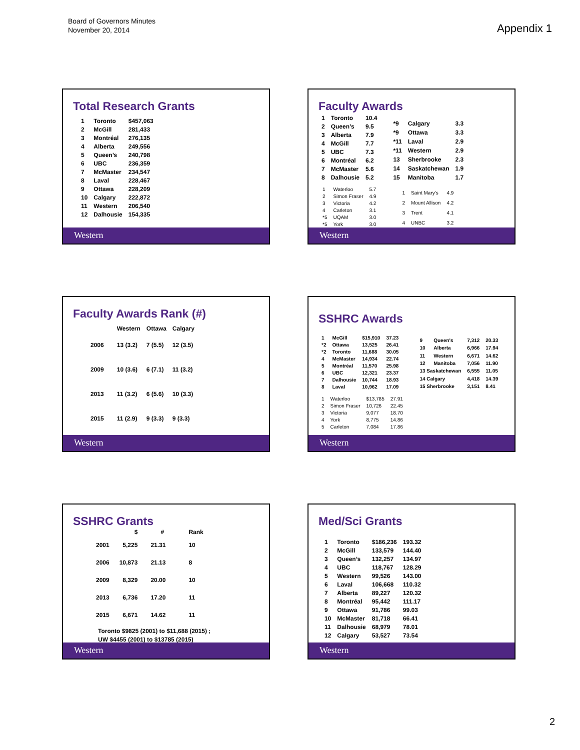Board of Governors Minutes
November 20, 2014
Appendix 1
Total Research Grants
| 1 | Toronto | $457,063 |
| 2 | McGill | 281,433 |
| 3 | Montréal | 276,135 |
| 4 | Alberta | 249,556 |
| 5 | Queen’s | 240,798 |
| 6 | UBC | 236,359 |
| 7 | McMaster | 234,547 |
| 8 | Laval | 228,467 |
| 9 | Ottawa | 228,209 |
| 10 | Calgary | 222,872 |
| 11 | Western | 206,540 |
| 12 | Dalhousie | 154,335 |
Western
Faculty Awards
| 1 | Toronto | 10.4 |
| 2 | Queen’s | 9.5 |
| 3 | Alberta | 7.9 |
| 4 | McGill | 7.7 |
| 5 | UBC | 7.3 |
| 6 | Montréal | 6.2 |
| 7 | McMaster | 5.6 |
| 8 | Dalhousie | 5.2 |
| *9 | Calgary | 3.3 |
| *9 | Ottawa | 3.3 |
| *11 | Laval | 2.9 |
| *11 | Western | 2.9 |
| 13 | Sherbrooke | 2.3 |
| 14 | Saskatchewan | 1.9 |
| 15 | Manitoba | 1.7 |
| 1 | Waterloo | 5.7 |
| 2 | Simon Fraser | 4.9 |
| 3 | Victoria | 4.2 |
| 4 | Carleton | 3.1 |
| *5 | UQAM | 3.0 |
| *5 | York | 3.0 |
| 1 | Saint Mary’s | 4.9 |
| 2 | Mount Allison | 4.2 |
| 3 | Trent | 4.1 |
| 4 | UNBC | 3.2 |
Western
Faculty Awards Rank (#)
| | Western | Ottawa | Calgary |
| --- | --- | --- | --- |
| 2006 | 13 (3.2) | 7 (5.5) | 12 (3.5) |
| 2009 | 10 (3.6) | 6 (7.1) | 11 (3.2) |
| 2013 | 11 (3.2) | 6 (5.6) | 10 (3.3) |
| 2015 | 11 (2.9) | 9 (3.3) | 9 (3.3) |
Western
SSHRC Awards
| 1 | McGill | $15,910 | 37.23 |
| *2 | Ottawa | 13,525 | 26.41 |
| *2 | Toronto | 11,688 | 30.05 |
| 4 | McMaster | 14,934 | 22.74 |
| 5 | Montréal | 11,570 | 25.98 |
| 6 | UBC | 12,321 | 23.37 |
| 7 | Dalhousie | 10,744 | 18.93 |
| 8 | Laval | 10,962 | 17.09 |
| 9 | Queen’s | 7,312 | 20.33 |
| 10 | Alberta | 6,966 | 17.94 |
| 11 | Western | 6,671 | 14.62 |
| 12 | Manitoba | 7,056 | 11.90 |
| 13 Saskatchewan | | 6,555 | 11.05 |
| 14 Calgary | | 4,418 | 14.39 |
| 15 Sherbrooke | | 3,151 | 8.41 |
| 1 | Waterloo | $13,785 | 27.91 |
| 2 | Simon Fraser | 10,726 | 22.45 |
| 3 | Victoria | 9,077 | 18.70 |
| 4 | York | 8,775 | 14.86 |
| 5 | Carleton | 7,084 | 17.86 |
Western
SSHRC Grants
| | $ | # | Rank |
| --- | --- | --- | --- |
| 2001 | 5,225 | 21.31 | 10 |
| 2006 | 10,873 | 21.13 | 8 |
| 2009 | 8,329 | 20.00 | 10 |
| 2013 | 6,736 | 17.20 | 11 |
| 2015 | 6,671 | 14.62 | 11 |
Toronto $9825 (2001) to $11,688 (2015) ;
UW $4455 (2001) to $13785 (2015)
Western
Med/Sci Grants
| 1 | Toronto | $186,236 | 193.32 |
| 2 | McGill | 133,579 | 144.40 |
| 3 | Queen’s | 132,257 | 134.97 |
| 4 | UBC | 118,767 | 128.29 |
| 5 | Western | 99,526 | 143.00 |
| 6 | Laval | 106,668 | 110.32 |
| 7 | Alberta | 89,227 | 120.32 |
| 8 | Montréal | 95,442 | 111.17 |
| 9 | Ottawa | 91,786 | 99.03 |
| 10 | McMaster | 81,718 | 66.41 |
| 11 | Dalhousie | 68,979 | 78.01 |
| 12 | Calgary | 53,527 | 73.54 |
Western
2